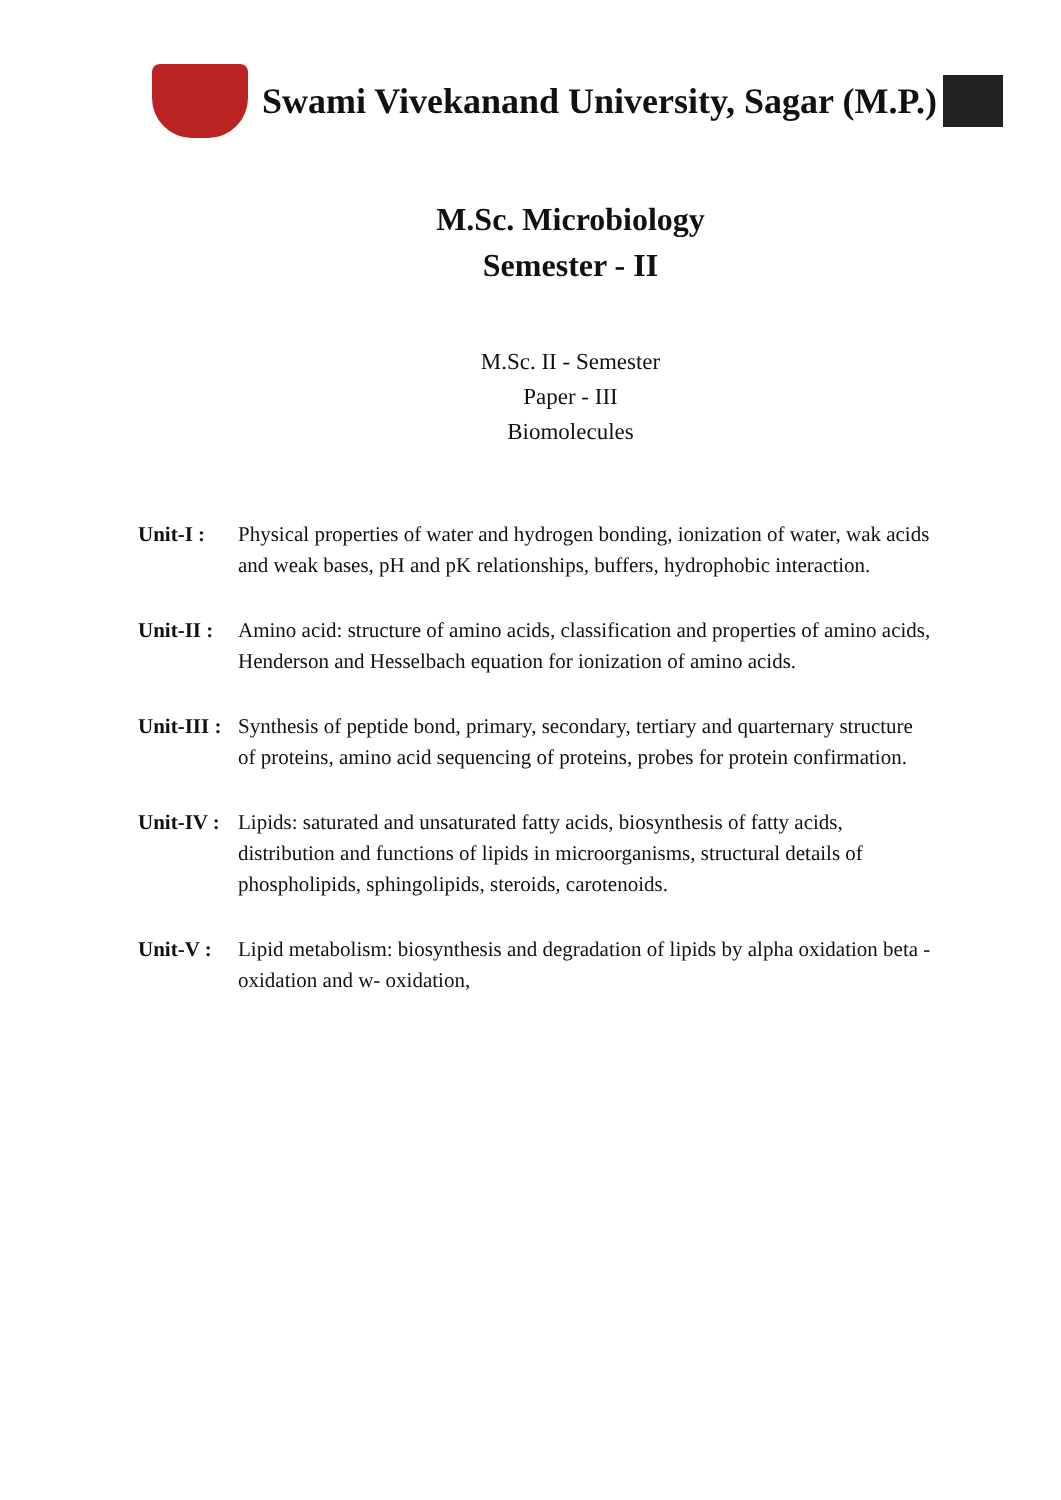Swami Vivekanand University, Sagar (M.P.)
M.Sc. Microbiology
Semester - II
M.Sc. II - Semester
Paper - III
Biomolecules
Unit-I :
Physical properties of water and hydrogen bonding, ionization of water, wak acids and weak bases, pH and pK relationships, buffers, hydrophobic interaction.
Unit-II :
Amino acid: structure of amino acids, classification and properties of amino acids, Henderson and Hesselbach equation for ionization of amino acids.
Unit-III :
Synthesis of peptide bond, primary, secondary, tertiary and quarternary structure of proteins, amino acid sequencing of proteins, probes for protein confirmation.
Unit-IV :
Lipids: saturated and unsaturated fatty acids, biosynthesis of fatty acids, distribution and functions of lipids in microorganisms, structural details of phospholipids, sphingolipids, steroids, carotenoids.
Unit-V :
Lipid metabolism: biosynthesis and degradation of lipids by alpha oxidation beta -oxidation and w- oxidation,